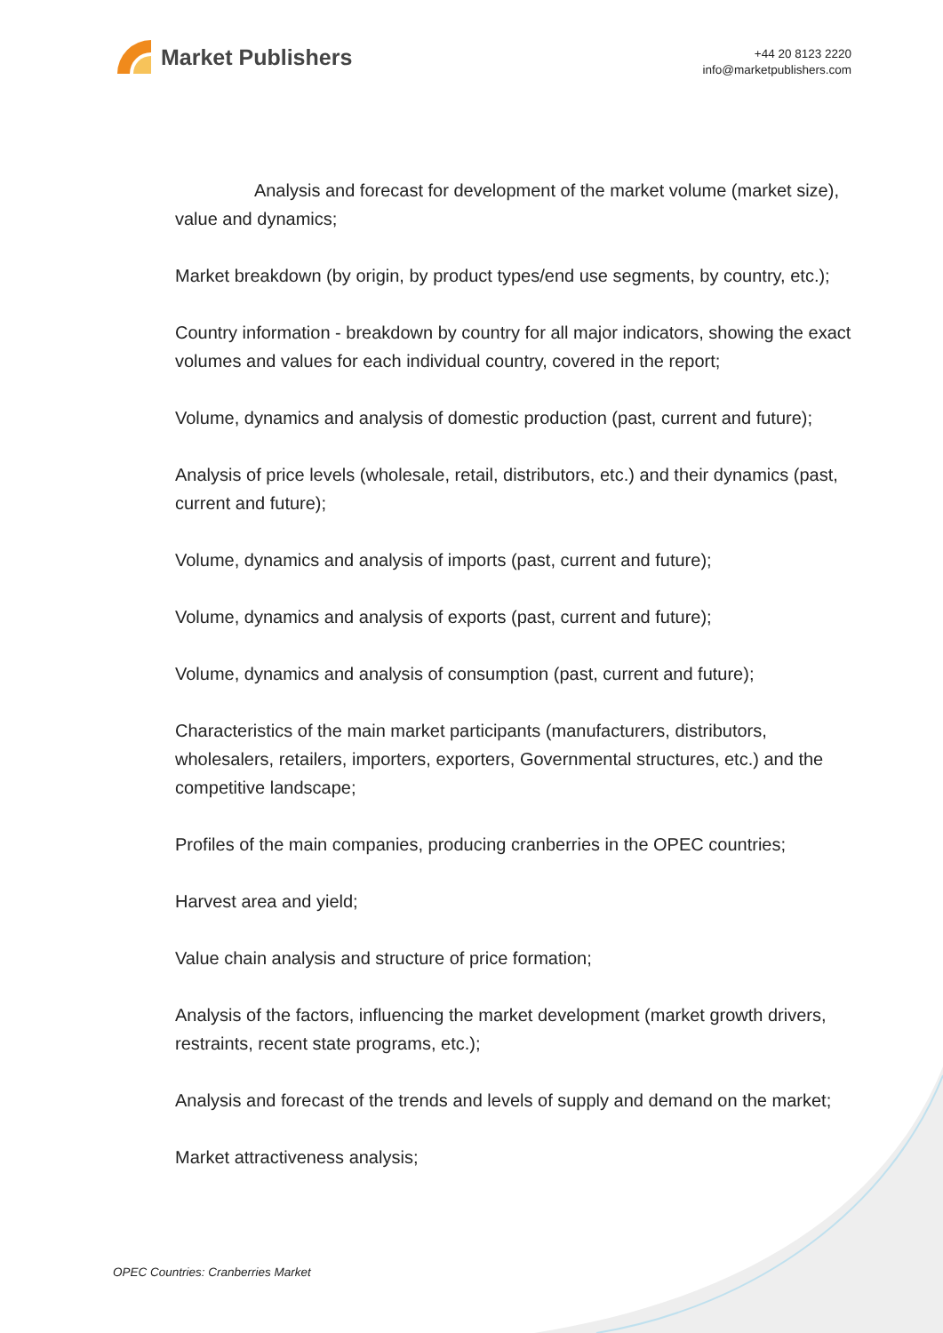Market Publishers
+44 20 8123 2220
info@marketpublishers.com
Analysis and forecast for development of the market volume (market size), value and dynamics;
Market breakdown (by origin, by product types/end use segments, by country, etc.);
Country information - breakdown by country for all major indicators, showing the exact volumes and values for each individual country, covered in the report;
Volume, dynamics and analysis of domestic production (past, current and future);
Analysis of price levels (wholesale, retail, distributors, etc.) and their dynamics (past, current and future);
Volume, dynamics and analysis of imports (past, current and future);
Volume, dynamics and analysis of exports (past, current and future);
Volume, dynamics and analysis of consumption (past, current and future);
Characteristics of the main market participants (manufacturers, distributors, wholesalers, retailers, importers, exporters, Governmental structures, etc.) and the competitive landscape;
Profiles of the main companies, producing cranberries in the OPEC countries;
Harvest area and yield;
Value chain analysis and structure of price formation;
Analysis of the factors, influencing the market development (market growth drivers, restraints, recent state programs, etc.);
Analysis and forecast of the trends and levels of supply and demand on the market;
Market attractiveness analysis;
OPEC Countries: Cranberries Market